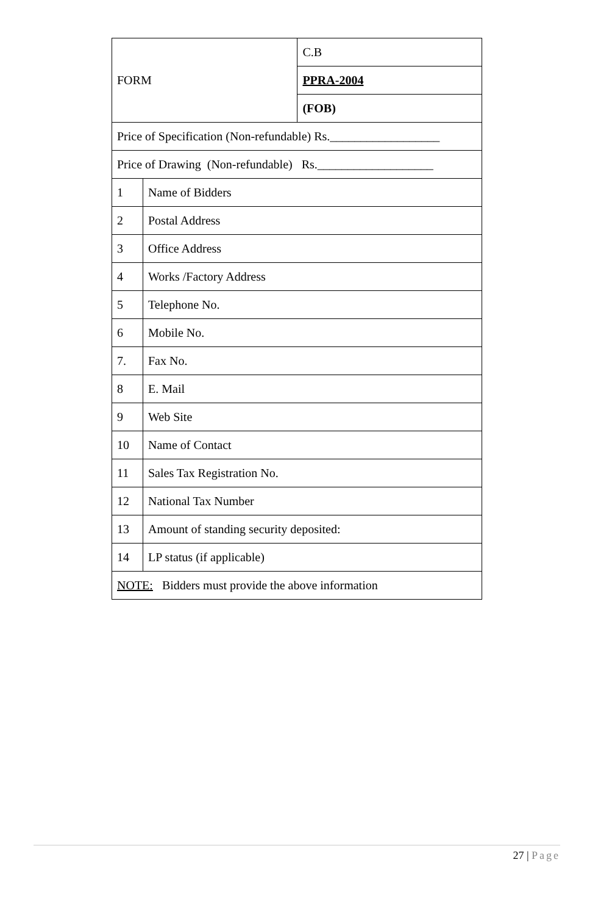| FORM | | C.B |
| | | PPRA-2004 |
| | | (FOB) |
| Price of Specification (Non-refundable) Rs.__________________ | | |
| Price of Drawing (Non-refundable) Rs.___________________ | | |
| 1 | Name of Bidders | |
| 2 | Postal Address | |
| 3 | Office Address | |
| 4 | Works /Factory Address | |
| 5 | Telephone No. | |
| 6 | Mobile No. | |
| 7. | Fax No. | |
| 8 | E. Mail | |
| 9 | Web Site | |
| 10 | Name of Contact | |
| 11 | Sales Tax Registration No. | |
| 12 | National Tax Number | |
| 13 | Amount of standing security deposited: | |
| 14 | LP status (if applicable) | |
| NOTE: Bidders must provide the above information | | |
27 | Page